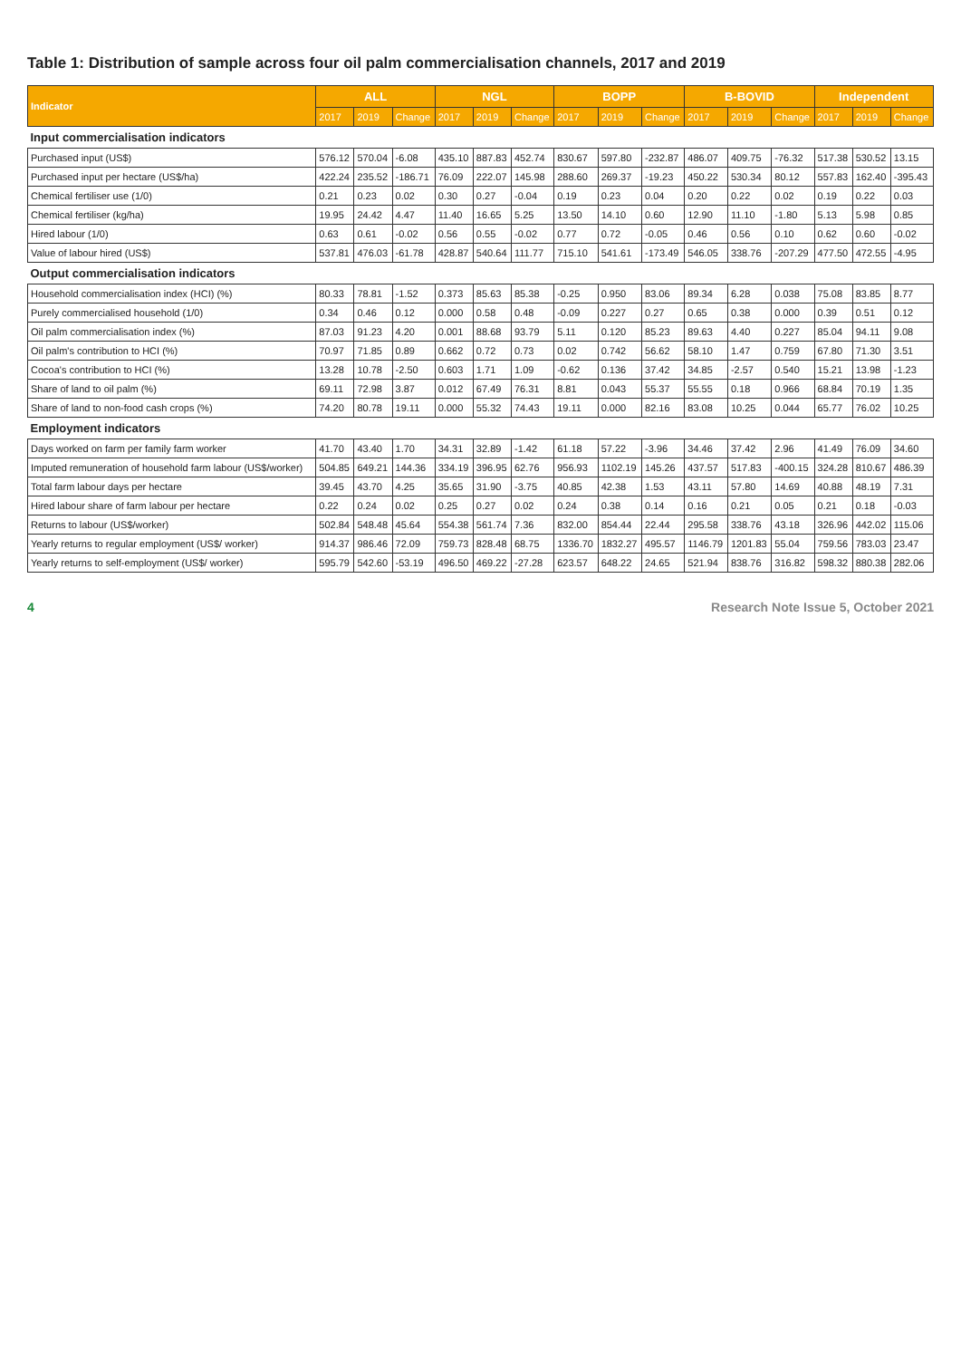Table 1: Distribution of sample across four oil palm commercialisation channels, 2017 and 2019
| Indicator | ALL | | | NGL | | | BOPP | | | B-BOVID | | | Independent | | |
| --- | --- | --- | --- | --- | --- | --- | --- | --- | --- | --- | --- | --- | --- | --- | --- |
| | 2017 | 2019 | Change | 2017 | 2019 | Change | 2017 | 2019 | Change | 2017 | 2019 | Change | 2017 | 2019 | Change |
| Input commercialisation indicators | | | | | | | | | | | | | | | |
| Purchased input (US$) | 576.12 | 570.04 | -6.08 | 435.10 | 887.83 | 452.74 | 830.67 | 597.80 | -232.87 | 486.07 | 409.75 | -76.32 | 517.38 | 530.52 | 13.15 |
| Purchased input per hectare (US$/ha) | 422.24 | 235.52 | -186.71 | 76.09 | 222.07 | 145.98 | 288.60 | 269.37 | -19.23 | 450.22 | 530.34 | 80.12 | 557.83 | 162.40 | -395.43 |
| Chemical fertiliser use (1/0) | 0.21 | 0.23 | 0.02 | 0.30 | 0.27 | -0.04 | 0.19 | 0.23 | 0.04 | 0.20 | 0.22 | 0.02 | 0.19 | 0.22 | 0.03 |
| Chemical fertiliser (kg/ha) | 19.95 | 24.42 | 4.47 | 11.40 | 16.65 | 5.25 | 13.50 | 14.10 | 0.60 | 12.90 | 11.10 | -1.80 | 5.13 | 5.98 | 0.85 |
| Hired labour (1/0) | 0.63 | 0.61 | -0.02 | 0.56 | 0.55 | -0.02 | 0.77 | 0.72 | -0.05 | 0.46 | 0.56 | 0.10 | 0.62 | 0.60 | -0.02 |
| Value of labour hired (US$) | 537.81 | 476.03 | -61.78 | 428.87 | 540.64 | 111.77 | 715.10 | 541.61 | -173.49 | 546.05 | 338.76 | -207.29 | 477.50 | 472.55 | -4.95 |
| Output commercialisation indicators | | | | | | | | | | | | | | | |
| Household commercialisation index (HCI) (%) | 80.33 | 78.81 | -1.52 | 0.373 | 85.63 | 85.38 | -0.25 | 0.950 | 83.06 | 89.34 | 6.28 | 0.038 | 75.08 | 83.85 | 8.77 |
| Purely commercialised household (1/0) | 0.34 | 0.46 | 0.12 | 0.000 | 0.58 | 0.48 | -0.09 | 0.227 | 0.27 | 0.65 | 0.38 | 0.000 | 0.39 | 0.51 | 0.12 |
| Oil palm commercialisation index (%) | 87.03 | 91.23 | 4.20 | 0.001 | 88.68 | 93.79 | 5.11 | 0.120 | 85.23 | 89.63 | 4.40 | 0.227 | 85.04 | 94.11 | 9.08 |
| Oil palm's contribution to HCI (%) | 70.97 | 71.85 | 0.89 | 0.662 | 0.72 | 0.73 | 0.02 | 0.742 | 56.62 | 58.10 | 1.47 | 0.759 | 67.80 | 71.30 | 3.51 |
| Cocoa's contribution to HCI (%) | 13.28 | 10.78 | -2.50 | 0.603 | 1.71 | 1.09 | -0.62 | 0.136 | 37.42 | 34.85 | -2.57 | 0.540 | 15.21 | 13.98 | -1.23 |
| Share of land to oil palm (%) | 69.11 | 72.98 | 3.87 | 0.012 | 67.49 | 76.31 | 8.81 | 0.043 | 55.37 | 55.55 | 0.18 | 0.966 | 68.84 | 70.19 | 1.35 |
| Share of land to non-food cash crops (%) | 74.20 | 80.78 | 19.11 | 0.000 | 55.32 | 74.43 | 19.11 | 0.000 | 82.16 | 83.08 | 10.25 | 0.044 | 65.77 | 76.02 | 10.25 |
| Employment indicators | | | | | | | | | | | | | | | |
| Days worked on farm per family farm worker | 41.70 | 43.40 | 1.70 | 34.31 | 32.89 | -1.42 | 61.18 | 57.22 | -3.96 | 34.46 | 37.42 | 2.96 | 41.49 | 76.09 | 34.60 |
| Imputed remuneration of household farm labour (US$/worker) | 504.85 | 649.21 | 144.36 | 334.19 | 396.95 | 62.76 | 956.93 | 1102.19 | 145.26 | 437.57 | 517.83 | -400.15 | 324.28 | 810.67 | 486.39 |
| Total farm labour days per hectare | 39.45 | 43.70 | 4.25 | 35.65 | 31.90 | -3.75 | 40.85 | 42.38 | 1.53 | 43.11 | 57.80 | 14.69 | 40.88 | 48.19 | 7.31 |
| Hired labour share of farm labour per hectare | 0.22 | 0.24 | 0.02 | 0.25 | 0.27 | 0.02 | 0.24 | 0.38 | 0.14 | 0.16 | 0.21 | 0.05 | 0.21 | 0.18 | -0.03 |
| Returns to labour (US$/worker) | 502.84 | 548.48 | 45.64 | 554.38 | 561.74 | 7.36 | 832.00 | 854.44 | 22.44 | 295.58 | 338.76 | 43.18 | 326.96 | 442.02 | 115.06 |
| Yearly returns to regular employment (US$/ worker) | 914.37 | 986.46 | 72.09 | 759.73 | 828.48 | 68.75 | 1336.70 | 1832.27 | 495.57 | 1146.79 | 1201.83 | 55.04 | 759.56 | 783.03 | 23.47 |
| Yearly returns to self-employment (US$/ worker) | 595.79 | 542.60 | -53.19 | 496.50 | 469.22 | -27.28 | 623.57 | 648.22 | 24.65 | 521.94 | 838.76 | 316.82 | 598.32 | 880.38 | 282.06 |
4 Research Note Issue 5, October 2021